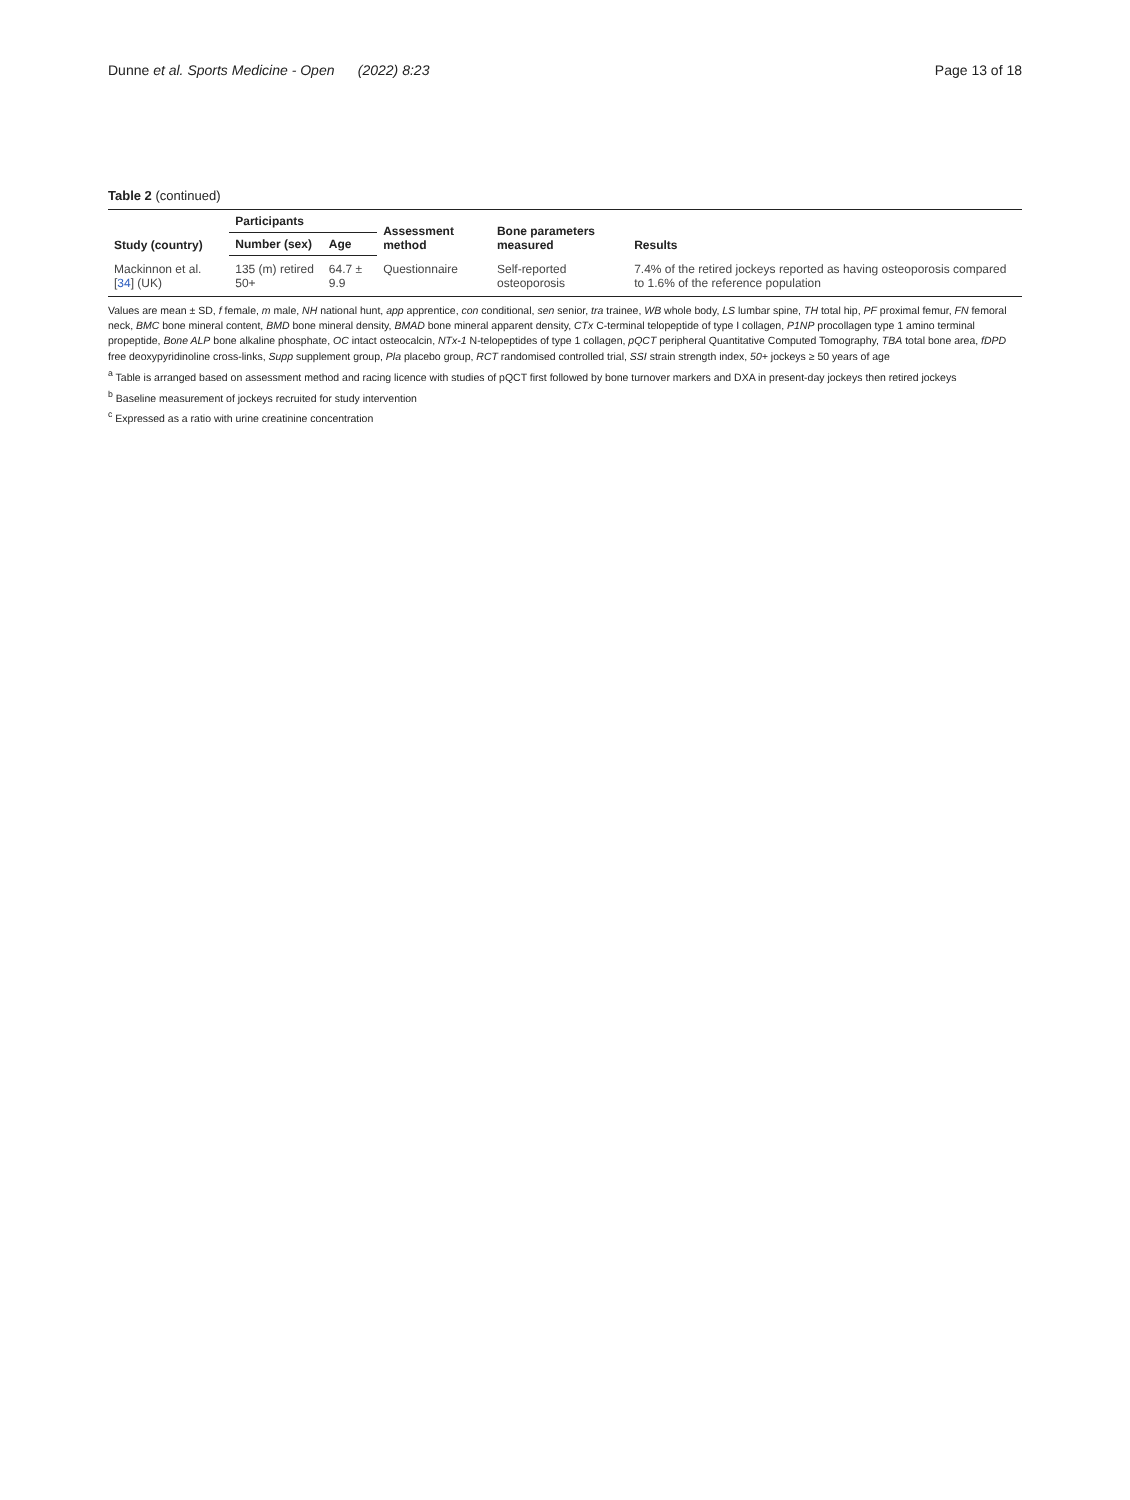Dunne et al. Sports Medicine - Open (2022) 8:23
Page 13 of 18
Table 2 (continued)
| Study (country) | Participants | | Assessment method | Bone parameters measured | Results |
| --- | --- | --- | --- | --- | --- |
| | Number (sex) | Age | | | |
| Mackinnon et al. [ 34 ] (UK) | 135 (m) retired 50+ | 64.7 ± 9.9 | Questionnaire | Self-reported osteoporosis | 7.4% of the retired jockeys reported as having osteoporosis compared to 1.6% of the reference population |
Values are mean ± SD, f female, m male, NH national hunt, app apprentice, con conditional, sen senior, tra trainee, WB whole body, LS lumbar spine, TH total hip, PF proximal femur, FN femoral neck, BMC bone mineral content, BMD bone mineral density, BMAD bone mineral apparent density, CTx C-terminal telopeptide of type I collagen, P1NP procollagen type 1 amino terminal propeptide, Bone ALP bone alkaline phosphate, OC intact osteocalcin, NTx-1 N-telopeptides of type 1 collagen, pQCT peripheral Quantitative Computed Tomography, TBA total bone area, fDPD free deoxypyridinoline cross-links, Supp supplement group, Pla placebo group, RCT randomised controlled trial, SSI strain strength index, 50+ jockeys ≥ 50 years of age
<sup>a</sup> Table is arranged based on assessment method and racing licence with studies of pQCT first followed by bone turnover markers and DXA in present-day jockeys then retired jockeys
<sup>b</sup> Baseline measurement of jockeys recruited for study intervention
<sup>c</sup> Expressed as a ratio with urine creatinine concentration